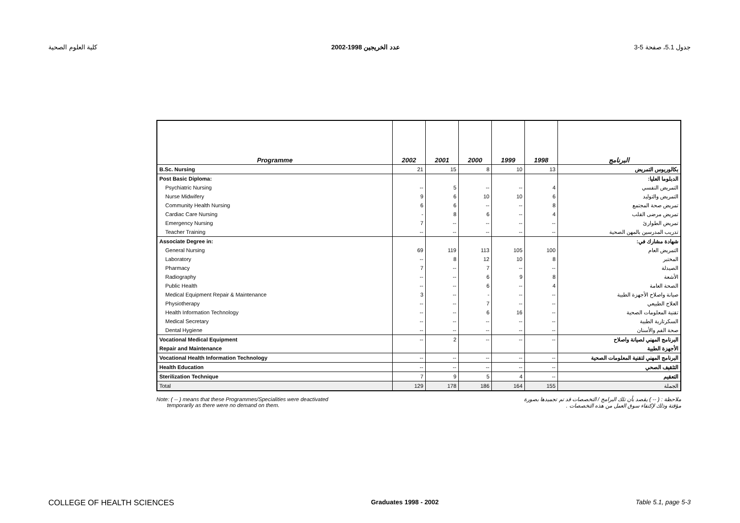كلية العلوم الصحية عدد الخريجين 1998-2002 جدول 5.1، صفحة 5-3
| Programme | 2002 | 2001 | 2000 | 1999 | 1998 | البرنامج |
| --- | --- | --- | --- | --- | --- | --- |
| B.Sc. Nursing | 21 | 15 | 8 | 10 | 13 | بكالوريوس التمريض |
| Post Basic Diploma: | | | | | | الدبلوما العليا: |
| Psychiatric Nursing | -- | 5 | -- | -- | 4 | التمريض النفسي |
| Nurse Midwifery | 9 | 6 | 10 | 10 | 6 | التمريض والتوليد |
| Community Health Nursing | 6 | 6 | -- | -- | 8 | تمريض صحة المجتمع |
| Cardiac Care Nursing | - | 8 | 6 | -- | 4 | تمريض مرضى القلب |
| Emergency Nursing | 7 | -- | -- | -- | -- | تمريض الطوارئ |
| Teacher Training | -- | -- | -- | -- | -- | تدريب المدرسين بالمهن الصحية |
| Associate Degree in: | | | | | | شهادة مشارك في: |
| General Nursing | 69 | 119 | 113 | 105 | 100 | التمريض العام |
| Laboratory | -- | 8 | 12 | 10 | 8 | المختبر |
| Pharmacy | 7 | -- | 7 | -- | -- | الصيدلة |
| Radiography | -- | -- | 6 | 9 | 8 | الأشعة |
| Public Health | -- | -- | 6 | -- | 4 | الصحة العامة |
| Medical Equipment Repair & Maintenance | 3 | -- | - | -- | -- | صيانة واصلاح الأجهزة الطبية |
| Physiotherapy | -- | -- | 7 | -- | -- | العلاج الطبيعي |
| Health Information Technology | -- | -- | 6 | 16 | -- | تقنية المعلومات الصحية |
| Medical Secretary | -- | -- | -- | -- | -- | السكرتارية الطبية |
| Dental Hygiene | -- | -- | -- | -- | -- | صحة الفم والأسنان |
| Vocational Medical Equipment | -- | 2 | -- | -- | -- | البرنامج المهني لصيانة واصلاح |
| Repair and Maintenance | | | | | | الأجهزة الطبية |
| Vocational Health Information Technology | -- | -- | -- | -- | -- | البرنامج المهني لتقنية المعلومات الصحية |
| Health Education | -- | -- | -- | -- | -- | التثقيف الصحي |
| Sterilization Technique | 7 | 9 | 5 | 4 | -- | التعقيم |
| Total | 129 | 178 | 186 | 164 | 155 | الجملة |
Note: ( -- ) means that these Programmes/Specialities were deactivated
temporarily as there were no demand on them.
ملاحظة : ( -- ) يقصد بأن تلك البرامج / التخصصات قد تم تجميدها بصورة
مؤقتة وذلك لإكتفاء سوق العمل من هذه التخصصات .
COLLEGE OF HEALTH SCIENCES Graduates 1998 - 2002 Table 5.1, page 5-3